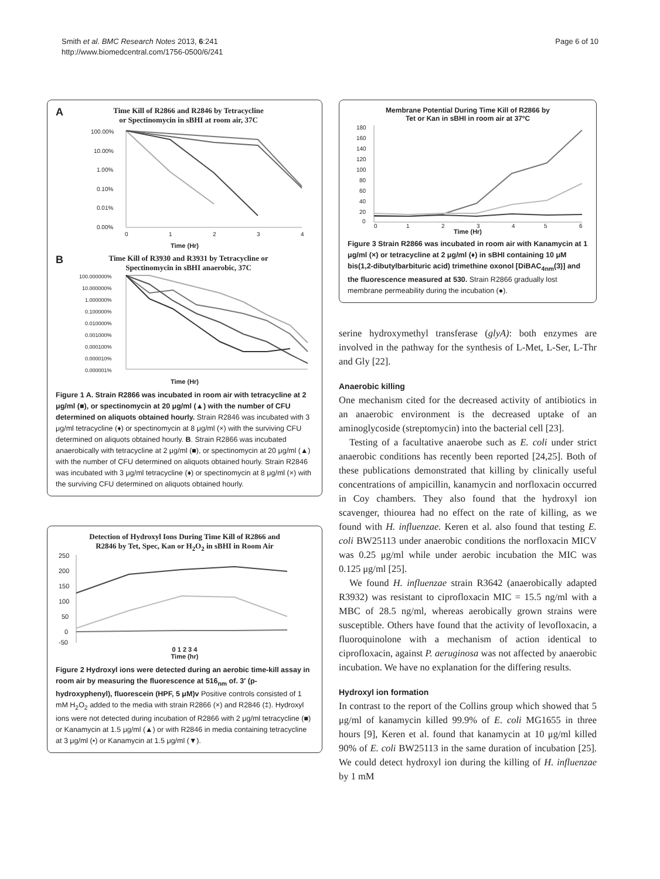Smith et al. BMC Research Notes 2013, 6:241
http://www.biomedcentral.com/1756-0500/6/241
Page 6 of 10
ATime Kill of R2866 and R2846 by Tetracycline
or Spectinomycin in sBHI at room air, 37C
100.00%
10.00%
1.00%
0.10%
0.01%
0.00%
0
1
2
3
4
Time (Hr)
BTime Kill of R3930 and R3931 by Tetracycline or
Spectinomycin in sBHI anaerobic, 37C
100.000000%
10.000000%
1.000000%
0.100000%
0.010000%
0.001000%
0.000100%
0.000010%
0.000001%
Time (Hr)
Figure 1 A. Strain R2866 was incubated in room air with tetracycline at 2 μg/ml (■), or spectinomycin at 20 μg/ml (▲) with the number of CFU determined on aliquots obtained hourly. Strain R2846 was incubated with 3 μg/ml tetracycline (♦) or spectinomycin at 8 μg/ml (×) with the surviving CFU determined on aliquots obtained hourly. B. Strain R2866 was incubated anaerobically with tetracycline at 2 μg/ml (■), or spectinomycin at 20 μg/ml (▲) with the number of CFU determined on aliquots obtained hourly. Strain R2846 was incubated with 3 μg/ml tetracycline (♦) or spectinomycin at 8 μg/ml (×) with the surviving CFU determined on aliquots obtained hourly.
Detection of Hydroxyl Ions During Time Kill of R2866 and
R2846 by Tet, Spec, Kan or H<sub>2</sub>O<sub>2</sub> in sBHI in Room Air
250
200
150
100
50
0
-50
0 1 2 3 4
Time (hr)
Figure 2 Hydroxyl ions were detected during an aerobic time-kill assay in room air by measuring the fluorescence at 516<sub>nm</sub> of. 3′ (p-hydroxyphenyl), fluorescein (HPF, 5 μM)v Positive controls consisted of 1 mM H<sub>2</sub>O<sub>2</sub> added to the media with strain R2866 (×) and R2846 (‡). Hydroxyl ions were not detected during incubation of R2866 with 2 μg/ml tetracycline (■) or Kanamycin at 1.5 μg/ml (▲) or with R2846 in media containing tetracycline at 3 μg/ml (•) or Kanamycin at 1.5 μg/ml (▼).
Membrane Potential During Time Kill of R2866 by
Tet or Kan in sBHI in room air at 37ºC
180
160
140
120
100
80
60
40
20
0
0
1
2
3
4
5
6
Time (Hr)
Figure 3 Strain R2866 was incubated in room air with Kanamycin at 1 μg/ml (×) or tetracycline at 2 μg/ml (♦) in sBHI containing 10 μM bis(1,2-dibutylbarbituric acid) trimethine oxonol [DiBAC<sub>4nm</sub>(3)] and the fluorescence measured at 530. Strain R2866 gradually lost membrane permeability during the incubation (●).
serine hydroxymethyl transferase (glyA): both enzymes are involved in the pathway for the synthesis of L-Met, L-Ser, L-Thr and Gly [22].
Anaerobic killing
One mechanism cited for the decreased activity of antibiotics in an anaerobic environment is the decreased uptake of an aminoglycoside (streptomycin) into the bacterial cell [23].
Testing of a facultative anaerobe such as E. coli under strict anaerobic conditions has recently been reported [24,25]. Both of these publications demonstrated that killing by clinically useful concentrations of ampicillin, kanamycin and norfloxacin occurred in Coy chambers. They also found that the hydroxyl ion scavenger, thiourea had no effect on the rate of killing, as we found with H. influenzae. Keren et al. also found that testing E. coli BW25113 under anaerobic conditions the norfloxacin MICV was 0.25 μg/ml while under aerobic incubation the MIC was 0.125 μg/ml [25].
We found H. influenzae strain R3642 (anaerobically adapted R3932) was resistant to ciprofloxacin MIC = 15.5 ng/ml with a MBC of 28.5 ng/ml, whereas aerobically grown strains were susceptible. Others have found that the activity of levofloxacin, a fluoroquinolone with a mechanism of action identical to ciprofloxacin, against P. aeruginosa was not affected by anaerobic incubation. We have no explanation for the differing results.
Hydroxyl ion formation
In contrast to the report of the Collins group which showed that 5 μg/ml of kanamycin killed 99.9% of E. coli MG1655 in three hours [9], Keren et al. found that kanamycin at 10 μg/ml killed 90% of E. coli BW25113 in the same duration of incubation [25]. We could detect hydroxyl ion during the killing of H. influenzae by 1 mM